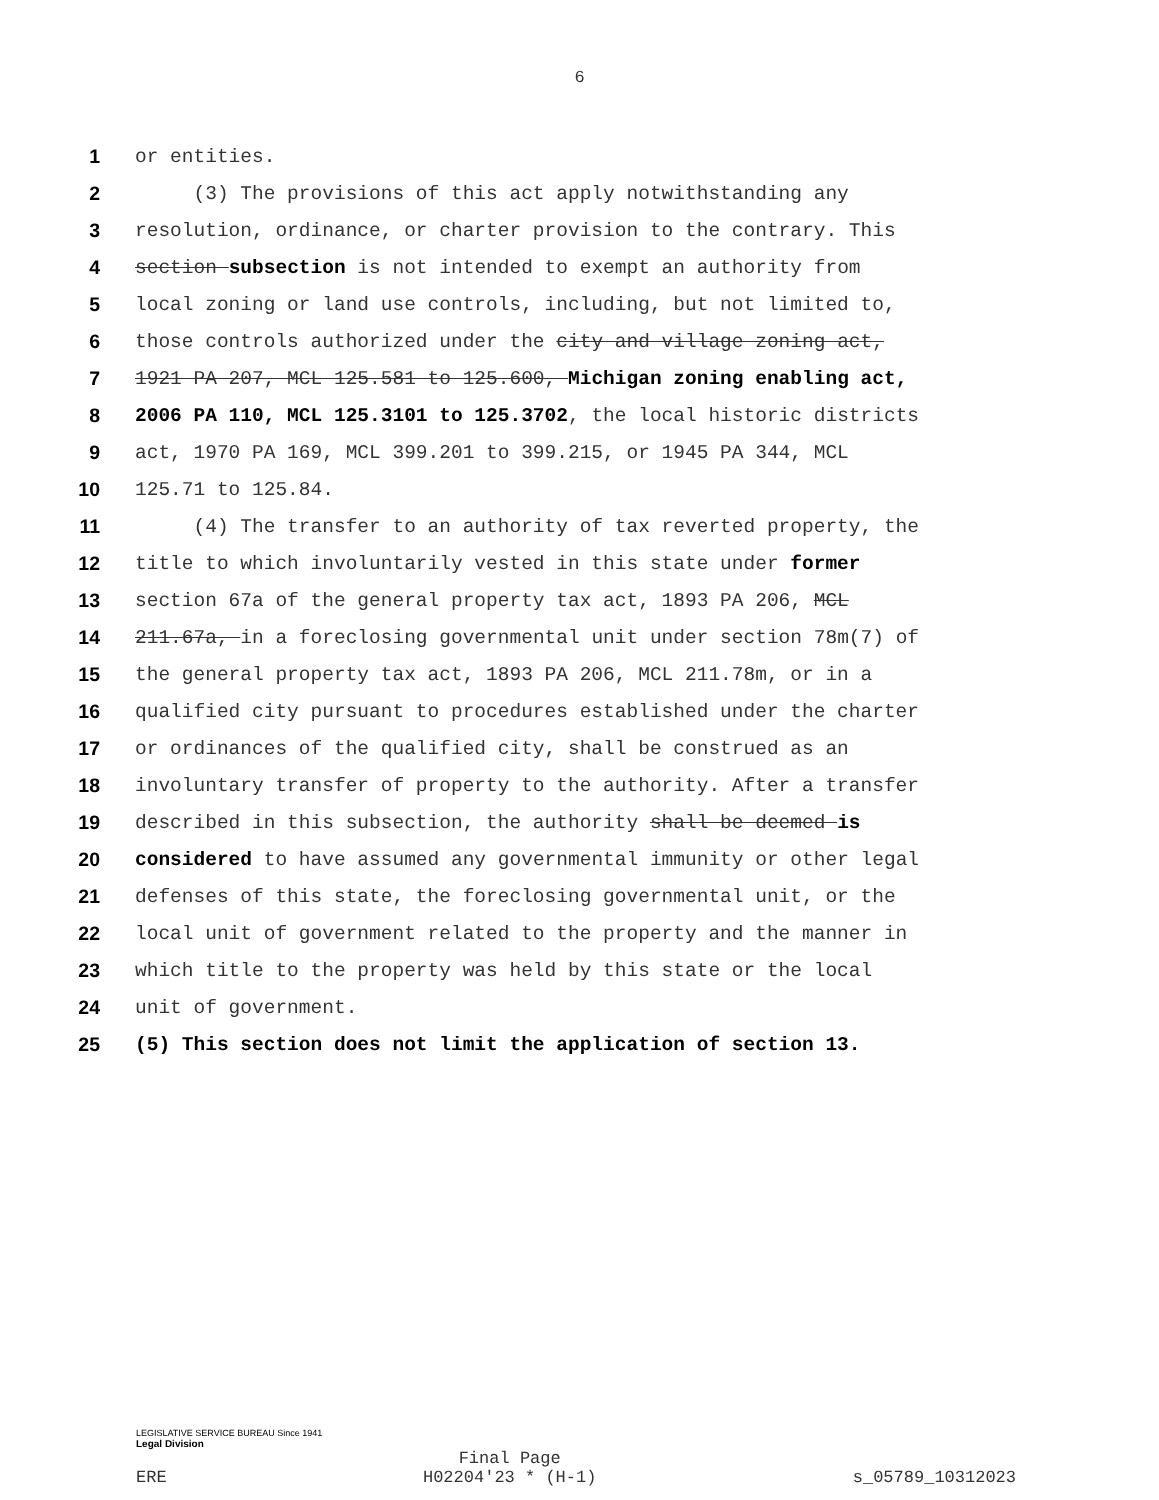6
1 or entities.
2 (3) The provisions of this act apply notwithstanding any
3 resolution, ordinance, or charter provision to the contrary. This
4 section subsection is not intended to exempt an authority from
5 local zoning or land use controls, including, but not limited to,
6 those controls authorized under the city and village zoning act,
7 1921 PA 207, MCL 125.581 to 125.600, Michigan zoning enabling act,
8 2006 PA 110, MCL 125.3101 to 125.3702, the local historic districts
9 act, 1970 PA 169, MCL 399.201 to 399.215, or 1945 PA 344, MCL
10 125.71 to 125.84.
11 (4) The transfer to an authority of tax reverted property, the
12 title to which involuntarily vested in this state under former
13 section 67a of the general property tax act, 1893 PA 206, MCL
14 211.67a, in a foreclosing governmental unit under section 78m(7) of
15 the general property tax act, 1893 PA 206, MCL 211.78m, or in a
16 qualified city pursuant to procedures established under the charter
17 or ordinances of the qualified city, shall be construed as an
18 involuntary transfer of property to the authority. After a transfer
19 described in this subsection, the authority shall be deemed is
20 considered to have assumed any governmental immunity or other legal
21 defenses of this state, the foreclosing governmental unit, or the
22 local unit of government related to the property and the manner in
23 which title to the property was held by this state or the local
24 unit of government.
25 (5) This section does not limit the application of section 13.
LEGISLATIVE SERVICE BUREAU Since 1941
Legal Division
ERE Final Page
H02204'23 * (H-1) s_05789_10312023